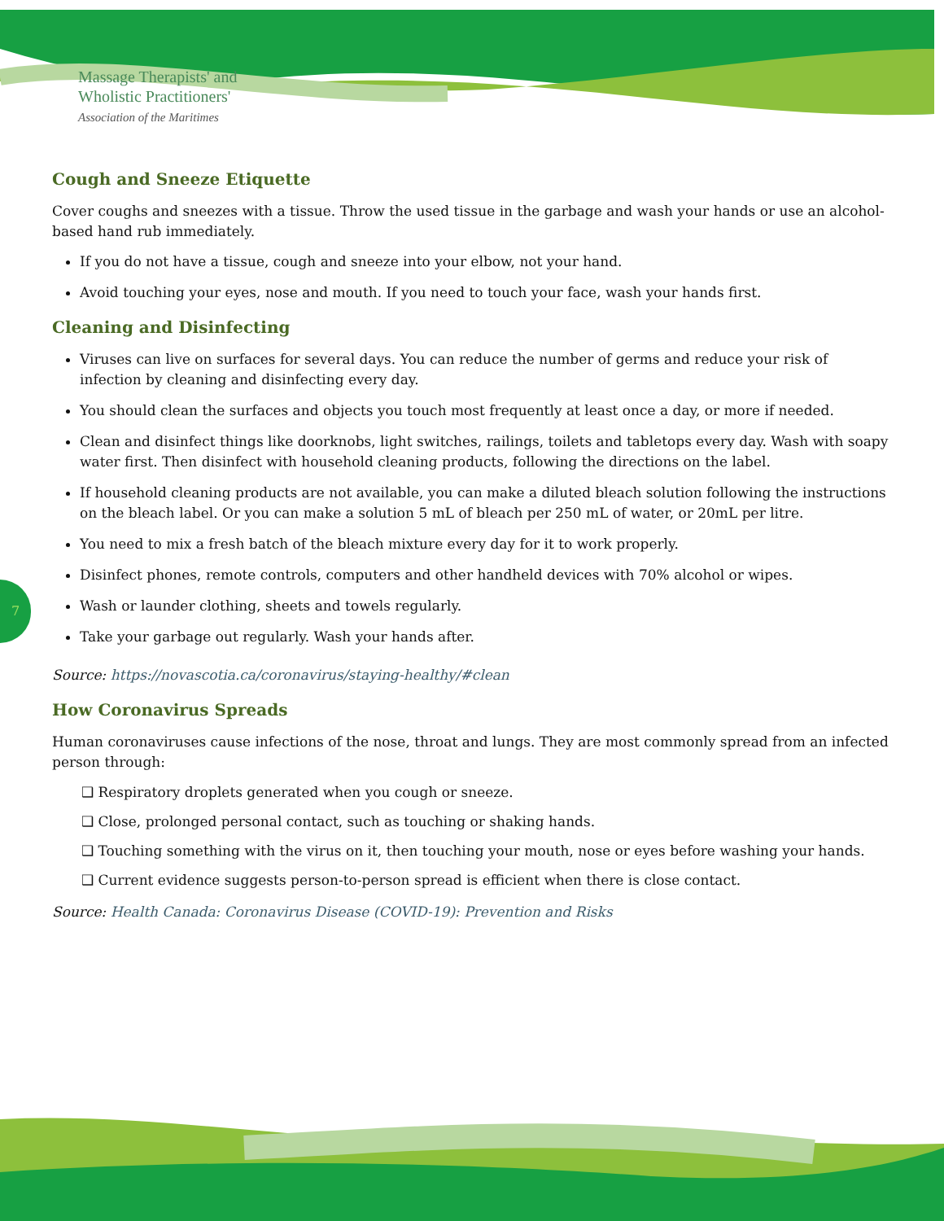Massage Therapists' and
Wholistic Practitioners'
Association of the Maritimes
7
Cough and Sneeze Etiquette
Cover coughs and sneezes with a tissue. Throw the used tissue in the garbage and wash your hands or use an alcohol-based hand rub immediately.
If you do not have a tissue, cough and sneeze into your elbow, not your hand.
Avoid touching your eyes, nose and mouth. If you need to touch your face, wash your hands first.
Cleaning and Disinfecting
Viruses can live on surfaces for several days. You can reduce the number of germs and reduce your risk of infection by cleaning and disinfecting every day.
You should clean the surfaces and objects you touch most frequently at least once a day, or more if needed.
Clean and disinfect things like doorknobs, light switches, railings, toilets and tabletops every day. Wash with soapy water first. Then disinfect with household cleaning products, following the directions on the label.
If household cleaning products are not available, you can make a diluted bleach solution following the instructions on the bleach label. Or you can make a solution 5 mL of bleach per 250 mL of water, or 20mL per litre.
You need to mix a fresh batch of the bleach mixture every day for it to work properly.
Disinfect phones, remote controls, computers and other handheld devices with 70% alcohol or wipes.
Wash or launder clothing, sheets and towels regularly.
Take your garbage out regularly. Wash your hands after.
Source: https://novascotia.ca/coronavirus/staying-healthy/#clean
How Coronavirus Spreads
Human coronaviruses cause infections of the nose, throat and lungs. They are most commonly spread from an infected person through:
❑ Respiratory droplets generated when you cough or sneeze.
❑ Close, prolonged personal contact, such as touching or shaking hands.
❑ Touching something with the virus on it, then touching your mouth, nose or eyes before washing your hands.
❑ Current evidence suggests person-to-person spread is efficient when there is close contact.
Source: Health Canada: Coronavirus Disease (COVID-19): Prevention and Risks